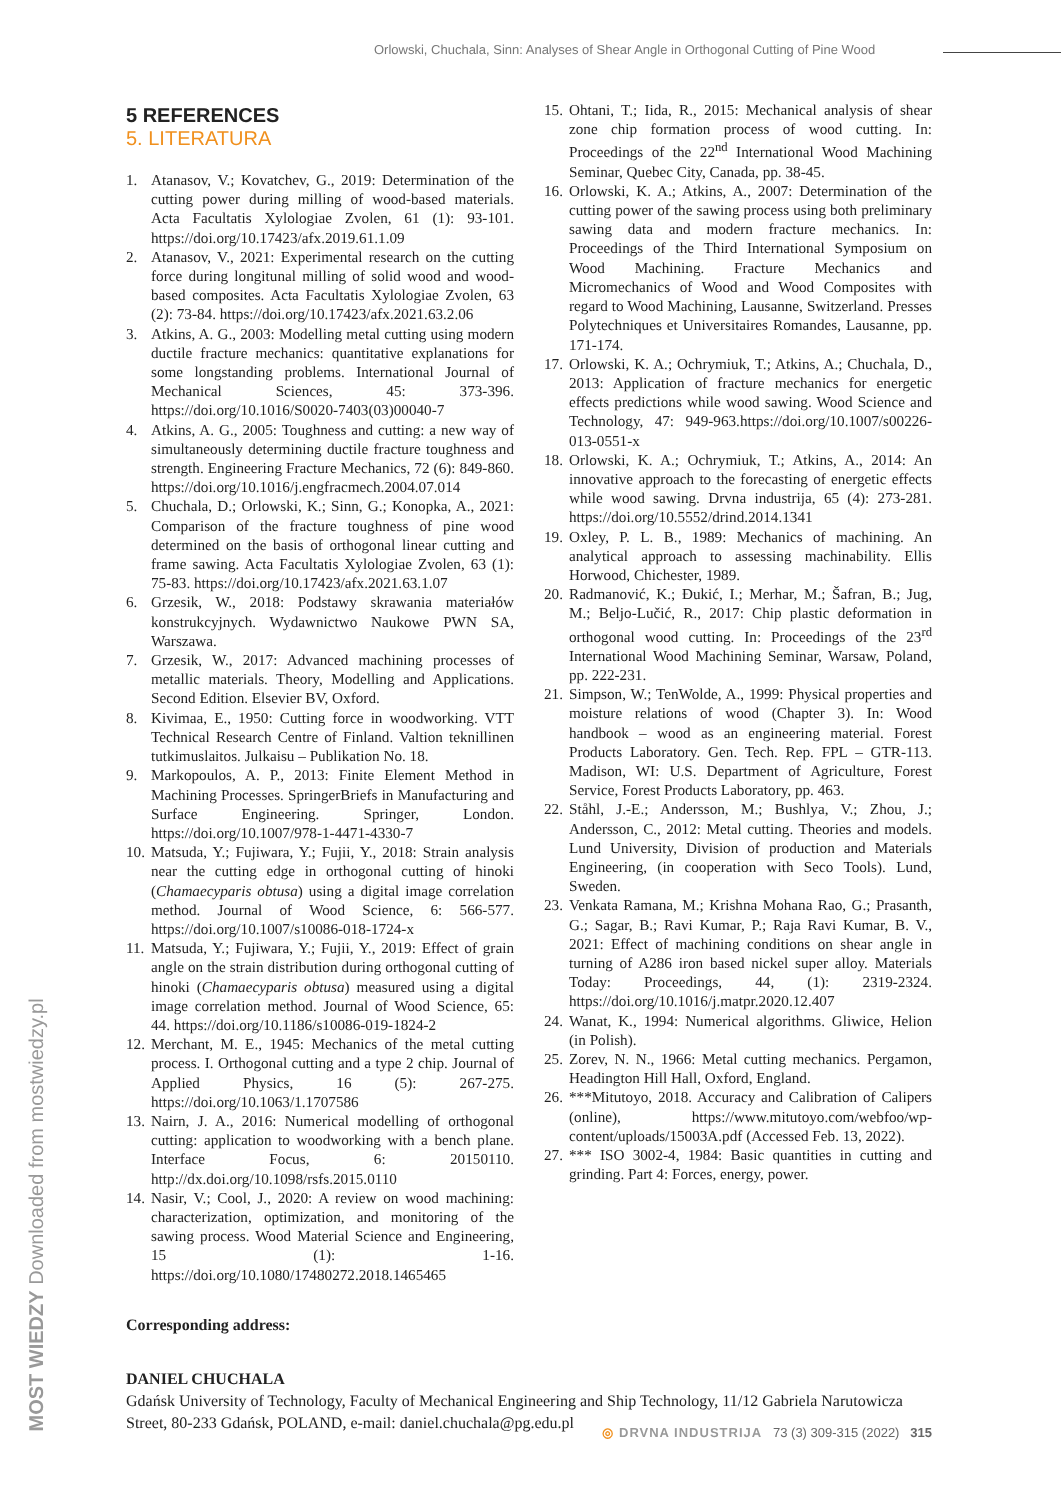Orlowski, Chuchala, Sinn: Analyses of Shear Angle in Orthogonal Cutting of Pine Wood
MOST WIEDZY Downloaded from mostwiedzy.pl
5 REFERENCES
5. LITERATURA
1. Atanasov, V.; Kovatchev, G., 2019: Determination of the cutting power during milling of wood-based materials. Acta Facultatis Xylologiae Zvolen, 61 (1): 93-101. https://doi.org/10.17423/afx.2019.61.1.09
2. Atanasov, V., 2021: Experimental research on the cutting force during longitunal milling of solid wood and wood-based composites. Acta Facultatis Xylologiae Zvolen, 63 (2): 73-84. https://doi.org/10.17423/afx.2021.63.2.06
3. Atkins, A. G., 2003: Modelling metal cutting using modern ductile fracture mechanics: quantitative explanations for some longstanding problems. International Journal of Mechanical Sciences, 45: 373-396. https://doi.org/10.1016/S0020-7403(03)00040-7
4. Atkins, A. G., 2005: Toughness and cutting: a new way of simultaneously determining ductile fracture toughness and strength. Engineering Fracture Mechanics, 72 (6): 849-860. https://doi.org/10.1016/j.engfracmech.2004.07.014
5. Chuchala, D.; Orlowski, K.; Sinn, G.; Konopka, A., 2021: Comparison of the fracture toughness of pine wood determined on the basis of orthogonal linear cutting and frame sawing. Acta Facultatis Xylologiae Zvolen, 63 (1): 75-83. https://doi.org/10.17423/afx.2021.63.1.07
6. Grzesik, W., 2018: Podstawy skrawania materiałów konstrukcyjnych. Wydawnictwo Naukowe PWN SA, Warszawa.
7. Grzesik, W., 2017: Advanced machining processes of metallic materials. Theory, Modelling and Applications. Second Edition. Elsevier BV, Oxford.
8. Kivimaa, E., 1950: Cutting force in woodworking. VTT Technical Research Centre of Finland. Valtion teknillinen tutkimuslaitos. Julkaisu – Publikation No. 18.
9. Markopoulos, A. P., 2013: Finite Element Method in Machining Processes. SpringerBriefs in Manufacturing and Surface Engineering. Springer, London. https://doi.org/10.1007/978-1-4471-4330-7
10. Matsuda, Y.; Fujiwara, Y.; Fujii, Y., 2018: Strain analysis near the cutting edge in orthogonal cutting of hinoki (Chamaecyparis obtusa) using a digital image correlation method. Journal of Wood Science, 6: 566-577. https://doi.org/10.1007/s10086-018-1724-x
11. Matsuda, Y.; Fujiwara, Y.; Fujii, Y., 2019: Effect of grain angle on the strain distribution during orthogonal cutting of hinoki (Chamaecyparis obtusa) measured using a digital image correlation method. Journal of Wood Science, 65: 44. https://doi.org/10.1186/s10086-019-1824-2
12. Merchant, M. E., 1945: Mechanics of the metal cutting process. I. Orthogonal cutting and a type 2 chip. Journal of Applied Physics, 16 (5): 267-275. https://doi.org/10.1063/1.1707586
13. Nairn, J. A., 2016: Numerical modelling of orthogonal cutting: application to woodworking with a bench plane. Interface Focus, 6: 20150110. http://dx.doi.org/10.1098/rsfs.2015.0110
14. Nasir, V.; Cool, J., 2020: A review on wood machining: characterization, optimization, and monitoring of the sawing process. Wood Material Science and Engineering, 15 (1): 1-16. https://doi.org/10.1080/17480272.2018.1465465
15. Ohtani, T.; Iida, R., 2015: Mechanical analysis of shear zone chip formation process of wood cutting. In: Proceedings of the 22<sup>nd</sup> International Wood Machining Seminar, Quebec City, Canada, pp. 38-45.
16. Orlowski, K. A.; Atkins, A., 2007: Determination of the cutting power of the sawing process using both preliminary sawing data and modern fracture mechanics. In: Proceedings of the Third International Symposium on Wood Machining. Fracture Mechanics and Micromechanics of Wood and Wood Composites with regard to Wood Machining, Lausanne, Switzerland. Presses Polytechniques et Universitaires Romandes, Lausanne, pp. 171-174.
17. Orlowski, K. A.; Ochrymiuk, T.; Atkins, A.; Chuchala, D., 2013: Application of fracture mechanics for energetic effects predictions while wood sawing. Wood Science and Technology, 47: 949-963.https://doi.org/10.1007/s00226-013-0551-x
18. Orlowski, K. A.; Ochrymiuk, T.; Atkins, A., 2014: An innovative approach to the forecasting of energetic effects while wood sawing. Drvna industrija, 65 (4): 273-281. https://doi.org/10.5552/drind.2014.1341
19. Oxley, P. L. B., 1989: Mechanics of machining. An analytical approach to assessing machinability. Ellis Horwood, Chichester, 1989.
20. Radmanović, K.; Đukić, I.; Merhar, M.; Šafran, B.; Jug, M.; Beljo-Lučić, R., 2017: Chip plastic deformation in orthogonal wood cutting. In: Proceedings of the 23<sup>rd</sup> International Wood Machining Seminar, Warsaw, Poland, pp. 222-231.
21. Simpson, W.; TenWolde, A., 1999: Physical properties and moisture relations of wood (Chapter 3). In: Wood handbook – wood as an engineering material. Forest Products Laboratory. Gen. Tech. Rep. FPL – GTR-113. Madison, WI: U.S. Department of Agriculture, Forest Service, Forest Products Laboratory, pp. 463.
22. Ståhl, J.-E.; Andersson, M.; Bushlya, V.; Zhou, J.; Andersson, C., 2012: Metal cutting. Theories and models. Lund University, Division of production and Materials Engineering, (in cooperation with Seco Tools). Lund, Sweden.
23. Venkata Ramana, M.; Krishna Mohana Rao, G.; Prasanth, G.; Sagar, B.; Ravi Kumar, P.; Raja Ravi Kumar, B. V., 2021: Effect of machining conditions on shear angle in turning of A286 iron based nickel super alloy. Materials Today: Proceedings, 44, (1): 2319-2324. https://doi.org/10.1016/j.matpr.2020.12.407
24. Wanat, K., 1994: Numerical algorithms. Gliwice, Helion (in Polish).
25. Zorev, N. N., 1966: Metal cutting mechanics. Pergamon, Headington Hill Hall, Oxford, England.
26. ***Mitutoyo, 2018. Accuracy and Calibration of Calipers (online), https://www.mitutoyo.com/webfoo/wp-content/uploads/15003A.pdf (Accessed Feb. 13, 2022).
27. *** ISO 3002-4, 1984: Basic quantities in cutting and grinding. Part 4: Forces, energy, power.
Corresponding address:
DANIEL CHUCHALA
Gdańsk University of Technology, Faculty of Mechanical Engineering and Ship Technology, 11/12 Gabriela Narutowicza Street, 80-233 Gdańsk, POLAND, e-mail: daniel.chuchala@pg.edu.pl
◎ DRVNA INDUSTRIJA 73 (3) 309-315 (2022) 315